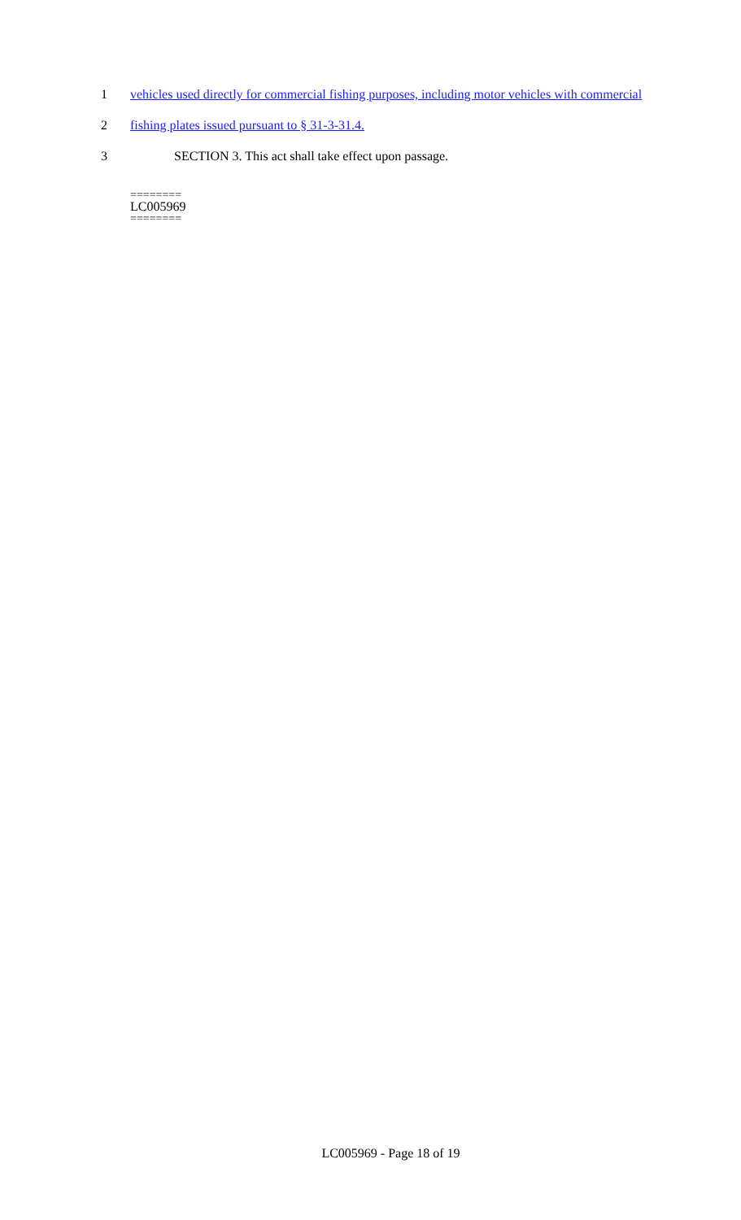1 vehicles used directly for commercial fishing purposes, including motor vehicles with commercial
2 fishing plates issued pursuant to § 31-3-31.4.
3 SECTION 3. This act shall take effect upon passage.
========
LC005969
========
LC005969 - Page 18 of 19